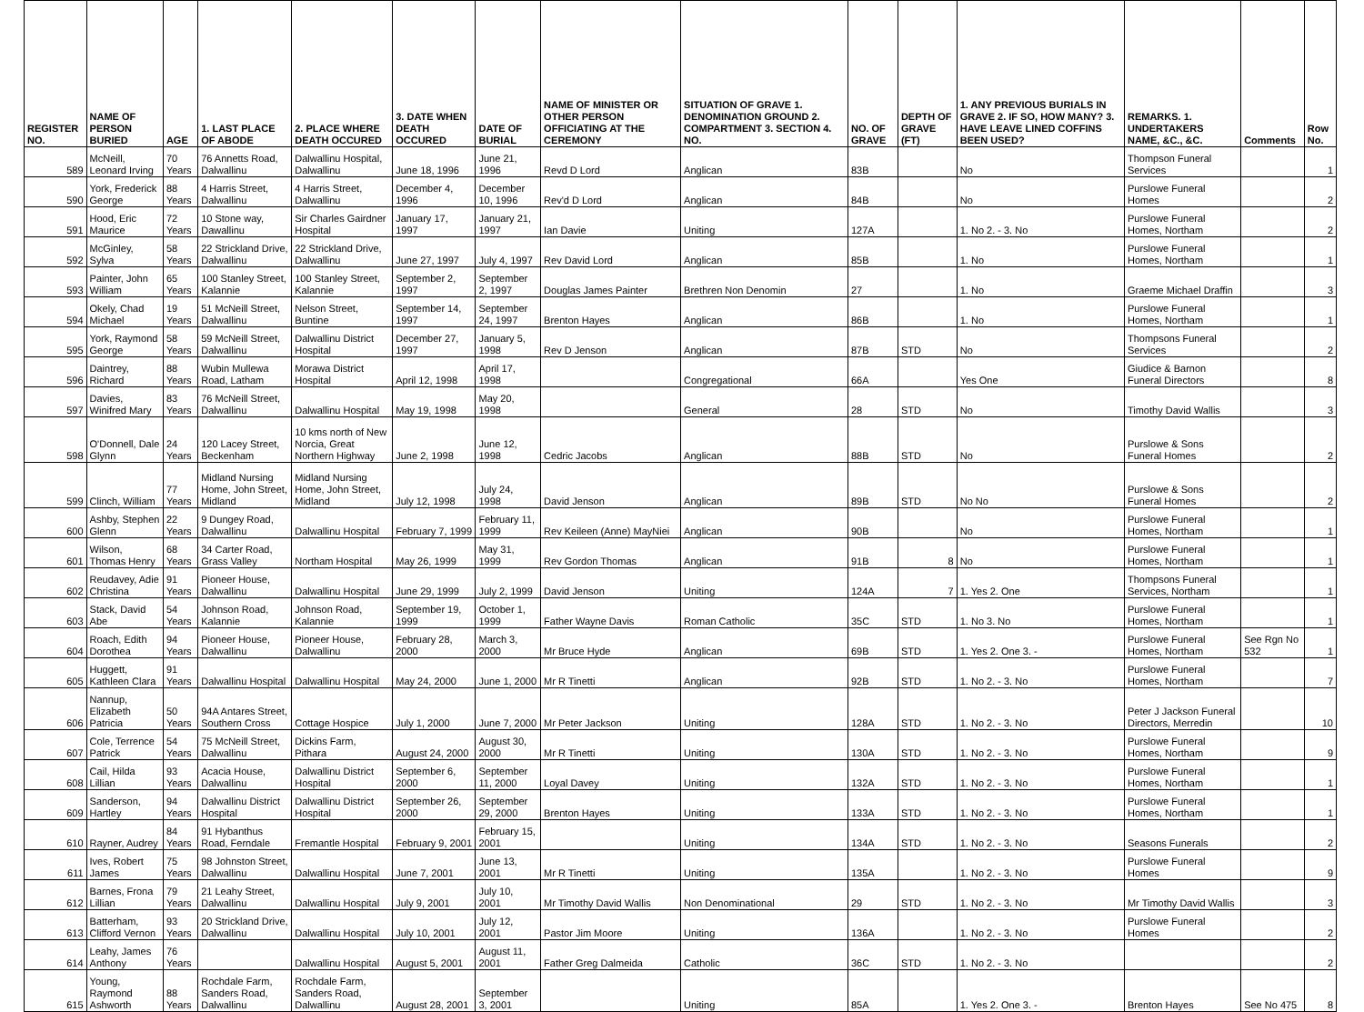| REGISTER NO. | NAME OF PERSON BURIED | AGE | 1. LAST PLACE OF ABODE | 2. PLACE WHERE DEATH OCCURED | 3. DATE WHEN DEATH OCCURED | DATE OF BURIAL | NAME OF MINISTER OR OTHER PERSON OFFICIATING AT THE CEREMONY | SITUATION OF GRAVE 1. DENOMINATION GROUND 2. COMPARTMENT 3. SECTION 4. NO. | NO. OF GRAVE | DEPTH OF GRAVE (FT) | 1. ANY PREVIOUS BURIALS IN GRAVE 2. IF SO, HOW MANY? 3. HAVE LEAVE LINED COFFINS BEEN USED? | REMARKS. 1. UNDERTAKERS NAME, &C., &C. | Comments | Row No. |
| --- | --- | --- | --- | --- | --- | --- | --- | --- | --- | --- | --- | --- | --- | --- |
| 589 | McNeill, Leonard Irving | 70 Years | 76 Annetts Road, Dalwallinu | Dalwallinu Hospital, Dalwallinu | June 18, 1996 | June 21, 1996 | Revd D Lord | Anglican | 83B | | No | Thompson Funeral Services | | 1 |
| 590 | York, Frederick George | 88 Years | 4 Harris Street, Dalwallinu | 4 Harris Street, Dalwallinu | December 4, 1996 | December 10, 1996 | Rev'd D Lord | Anglican | 84B | | No | Purslowe Funeral Homes | | 2 |
| 591 | Hood, Eric Maurice | 72 Years | 10 Stone way, Dawallinu | Sir Charles Gairdner Hospital | January 17, 1997 | January 21, 1997 | Ian Davie | Uniting | 127A | | 1. No 2. - 3. No | Purslowe Funeral Homes, Northam | | 2 |
| 592 | McGinley, Sylva | 58 Years | 22 Strickland Drive, Dalwallinu | 22 Strickland Drive, Dalwallinu | June 27, 1997 | July 4, 1997 | Rev David Lord | Anglican | 85B | | 1. No | Purslowe Funeral Homes, Northam | | 1 |
| 593 | Painter, John William | 65 Years | 100 Stanley Street, Kalannie | 100 Stanley Street, Kalannie | September 2, 1997 | September 2, 1997 | Douglas James Painter | Brethren Non Denomin | 27 | | 1. No | Graeme Michael Draffin | | 3 |
| 594 | Okely, Chad Michael | 19 Years | 51 McNeill Street, Dalwallinu | Nelson Street, Buntine | September 14, 1997 | September 24, 1997 | Brenton Hayes | Anglican | 86B | | 1. No | Purslowe Funeral Homes, Northam | | 1 |
| 595 | York, Raymond George | 58 Years | 59 McNeill Street, Dalwallinu | Dalwallinu District Hospital | December 27, 1997 | January 5, 1998 | Rev D Jenson | Anglican | 87B | STD | No | Thompsons Funeral Services | | 2 |
| 596 | Daintrey, Richard | 88 Years | Wubin Mullewa Road, Latham | Morawa District Hospital | April 12, 1998 | April 17, 1998 | | Congregational | 66A | | Yes One | Giudice & Barnon Funeral Directors | | 8 |
| 597 | Davies, Winifred Mary | 83 Years | 76 McNeill Street, Dalwallinu | Dalwallinu Hospital | May 19, 1998 | May 20, 1998 | | General | 28 | STD | No | Timothy David Wallis | | 3 |
| 598 | O'Donnell, Dale Glynn | 24 Years | 120 Lacey Street, Beckenham | 10 kms north of New Norcia, Great Northern Highway | June 2, 1998 | June 12, 1998 | Cedric Jacobs | Anglican | 88B | STD | No | Purslowe & Sons Funeral Homes | | 2 |
| 599 | Clinch, William | 77 Years | Midland Nursing Home, John Street, Midland | Midland Nursing Home, John Street, Midland | July 12, 1998 | July 24, 1998 | David Jenson | Anglican | 89B | STD | No No | Purslowe & Sons Funeral Homes | | 2 |
| 600 | Ashby, Stephen Glenn | 22 Years | 9 Dungey Road, Dalwallinu | Dalwallinu Hospital | February 7, 1999 | February 11, 1999 | Rev Keileen (Anne) MayNiei | Anglican | 90B | | No | Purslowe Funeral Homes, Northam | | 1 |
| 601 | Wilson, Thomas Henry | 68 Years | 34 Carter Road, Grass Valley | Northam Hospital | May 26, 1999 | May 31, 1999 | Rev Gordon Thomas | Anglican | 91B | 8 | No | Purslowe Funeral Homes, Northam | | 1 |
| 602 | Reudavey, Adie Christina | 91 Years | Pioneer House, Dalwallinu | Dalwallinu Hospital | June 29, 1999 | July 2, 1999 | David Jenson | Uniting | 124A | 7 | 1. Yes 2. One | Thompsons Funeral Services, Northam | | 1 |
| 603 | Stack, David Abe | 54 Years | Johnson Road, Kalannie | Johnson Road, Kalannie | September 19, 1999 | October 1, 1999 | Father Wayne Davis | Roman Catholic | 35C | STD | 1. No 3. No | Purslowe Funeral Homes, Northam | | 1 |
| 604 | Roach, Edith Dorothea | 94 Years | Pioneer House, Dalwallinu | Pioneer House, Dalwallinu | February 28, 2000 | March 3, 2000 | Mr Bruce Hyde | Anglican | 69B | STD | 1. Yes 2. One 3. - | Purslowe Funeral Homes, Northam | See Rgn No 532 | 1 |
| 605 | Huggett, Kathleen Clara | 91 Years | Dalwallinu Hospital | Dalwallinu Hospital | May 24, 2000 | June 1, 2000 | Mr R Tinetti | Anglican | 92B | STD | 1. No 2. - 3. No | Purslowe Funeral Homes, Northam | | 7 |
| 606 | Nannup, Elizabeth Patricia | 50 Years | 94A Antares Street, Southern Cross | Cottage Hospice | July 1, 2000 | June 7, 2000 | Mr Peter Jackson | Uniting | 128A | STD | 1. No 2. - 3. No | Peter J Jackson Funeral Directors, Merredin | | 10 |
| 607 | Cole, Terrence Patrick | 54 Years | 75 McNeill Street, Dalwallinu | Dickins Farm, Pithara | August 24, 2000 | August 30, 2000 | Mr R Tinetti | Uniting | 130A | STD | 1. No 2. - 3. No | Purslowe Funeral Homes, Northam | | 9 |
| 608 | Cail, Hilda Lillian | 93 Years | Acacia House, Dalwallinu | Dalwallinu District Hospital | September 6, 2000 | September 11, 2000 | Loyal Davey | Uniting | 132A | STD | 1. No 2. - 3. No | Purslowe Funeral Homes, Northam | | 1 |
| 609 | Sanderson, Hartley | 94 Years | Dalwallinu District Hospital | Dalwallinu District Hospital | September 26, 2000 | September 29, 2000 | Brenton Hayes | Uniting | 133A | STD | 1. No 2. - 3. No | Purslowe Funeral Homes, Northam | | 1 |
| 610 | Rayner, Audrey | 84 Years | 91 Hybanthus Road, Ferndale | Fremantle Hospital | February 9, 2001 | February 15, 2001 | | Uniting | 134A | STD | 1. No 2. - 3. No | Seasons Funerals | | 2 |
| 611 | Ives, Robert James | 75 Years | 98 Johnston Street, Dalwallinu | Dalwallinu Hospital | June 7, 2001 | June 13, 2001 | Mr R Tinetti | Uniting | 135A | | 1. No 2. - 3. No | Purslowe Funeral Homes | | 9 |
| 612 | Barnes, Frona Lillian | 79 Years | 21 Leahy Street, Dalwallinu | Dalwallinu Hospital | July 9, 2001 | July 10, 2001 | Mr Timothy David Wallis | Non Denominational | 29 | STD | 1. No 2. - 3. No | Mr Timothy David Wallis | | 3 |
| 613 | Batterham, Clifford Vernon | 93 Years | 20 Strickland Drive, Dalwallinu | Dalwallinu Hospital | July 10, 2001 | July 12, 2001 | Pastor Jim Moore | Uniting | 136A | | 1. No 2. - 3. No | Purslowe Funeral Homes | | 2 |
| 614 | Leahy, James Anthony | 76 Years | | Dalwallinu Hospital | August 5, 2001 | August 11, 2001 | Father Greg Dalmeida | Catholic | 36C | STD | 1. No 2. - 3. No | | | 2 |
| 615 | Young, Raymond Ashworth | 88 Years | Rochdale Farm, Sanders Road, Dalwallinu | Rochdale Farm, Sanders Road, Dalwallinu | August 28, 2001 | September 3, 2001 | | Uniting | 85A | | 1. Yes 2. One 3. - | Brenton Hayes | See No 475 | 8 |